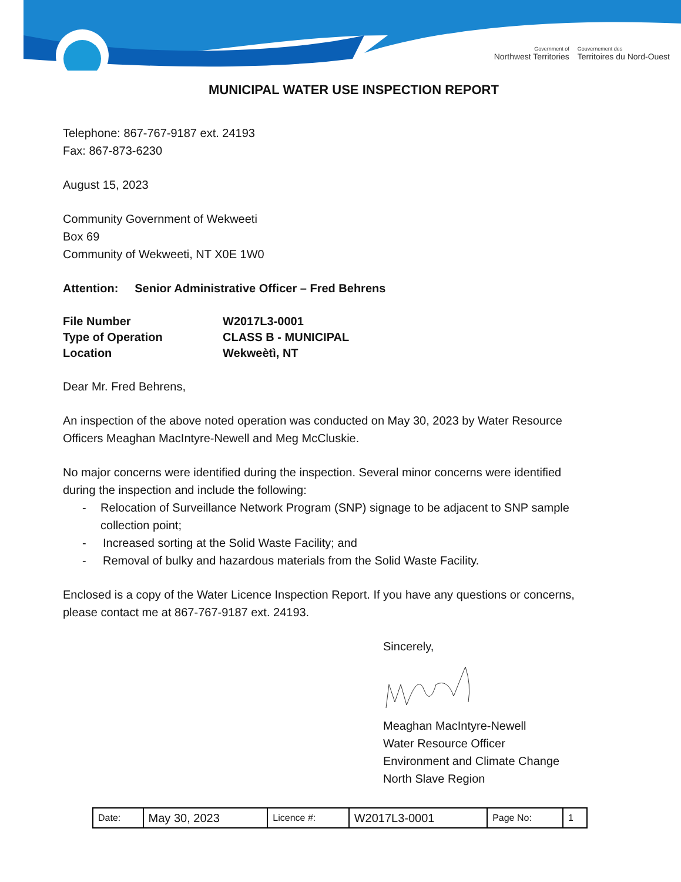Government of
Northwest Territories
Gouvernement des
Territoires du Nord-Ouest
MUNICIPAL WATER USE INSPECTION REPORT
Telephone: 867-767-9187 ext. 24193
Fax: 867-873-6230
August 15, 2023
Community Government of Wekweeti
Box 69
Community of Wekweeti, NT X0E 1W0
Attention: Senior Administrative Officer – Fred Behrens
| File Number | W2017L3-0001 |
| Type of Operation | CLASS B - MUNICIPAL |
| Location | Wekweètì, NT |
Dear Mr. Fred Behrens,
An inspection of the above noted operation was conducted on May 30, 2023 by Water Resource Officers Meaghan MacIntyre-Newell and Meg McCluskie.
No major concerns were identified during the inspection. Several minor concerns were identified during the inspection and include the following:
- Relocation of Surveillance Network Program (SNP) signage to be adjacent to SNP sample collection point;
- Increased sorting at the Solid Waste Facility; and
- Removal of bulky and hazardous materials from the Solid Waste Facility.
Enclosed is a copy of the Water Licence Inspection Report. If you have any questions or concerns, please contact me at 867-767-9187 ext. 24193.
Sincerely,
Meaghan MacIntyre-Newell
Water Resource Officer
Environment and Climate Change
North Slave Region
| Date: | May 30, 2023 | Licence #: | W2017L3-0001 | Page No: | 1 |